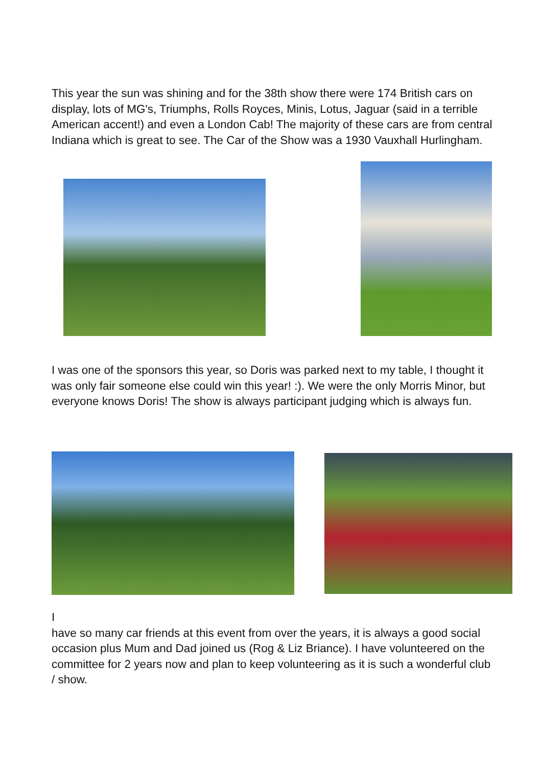This year the sun was shining and for the 38th show there were 174 British cars on display, lots of MG's, Triumphs, Rolls Royces, Minis, Lotus, Jaguar (said in a terrible American accent!) and even a London Cab! The majority of these cars are from central Indiana which is great to see. The Car of the Show was a 1930 Vauxhall Hurlingham.
I was one of the sponsors this year, so Doris was parked next to my table, I thought it was only fair someone else could win this year! :). We were the only Morris Minor, but everyone knows Doris! The show is always participant judging which is always fun.
I
have so many car friends at this event from over the years, it is always a good social occasion plus Mum and Dad joined us (Rog & Liz Briance). I have volunteered on the committee for 2 years now and plan to keep volunteering as it is such a wonderful club / show.